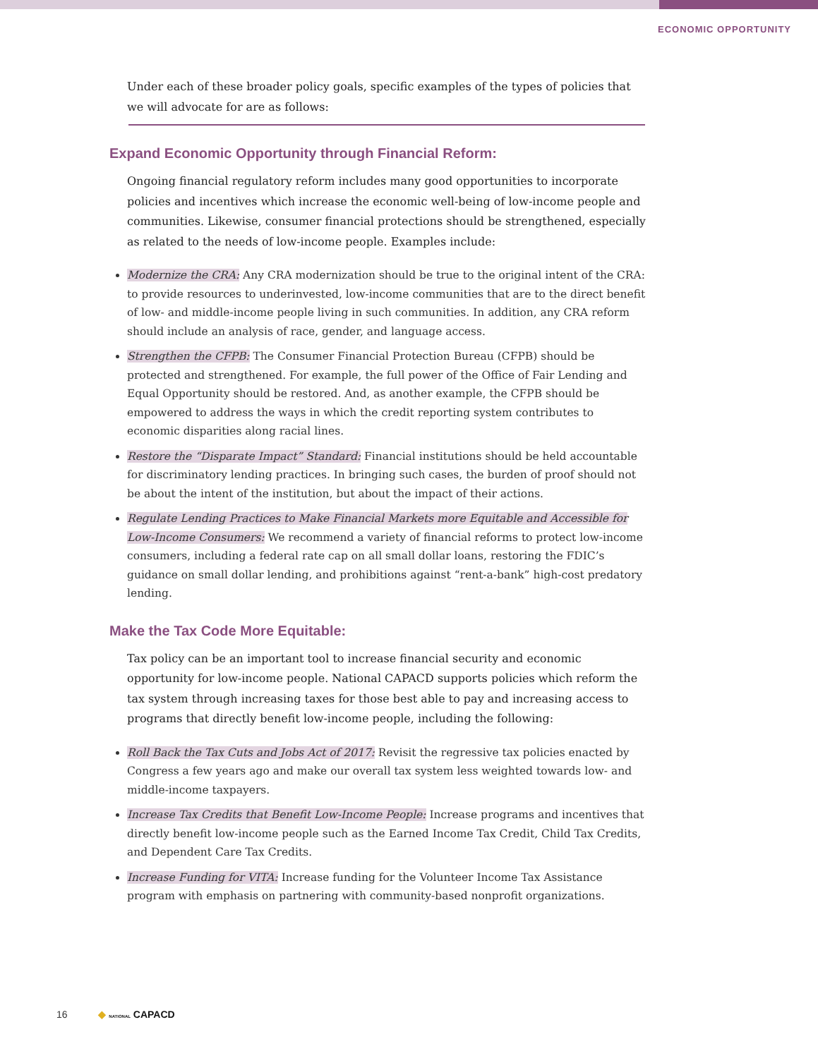ECONOMIC OPPORTUNITY
Under each of these broader policy goals, specific examples of the types of policies that we will advocate for are as follows:
Expand Economic Opportunity through Financial Reform:
Ongoing financial regulatory reform includes many good opportunities to incorporate policies and incentives which increase the economic well-being of low-income people and communities. Likewise, consumer financial protections should be strengthened, especially as related to the needs of low-income people. Examples include:
Modernize the CRA: Any CRA modernization should be true to the original intent of the CRA: to provide resources to underinvested, low-income communities that are to the direct benefit of low- and middle-income people living in such communities. In addition, any CRA reform should include an analysis of race, gender, and language access.
Strengthen the CFPB: The Consumer Financial Protection Bureau (CFPB) should be protected and strengthened. For example, the full power of the Office of Fair Lending and Equal Opportunity should be restored. And, as another example, the CFPB should be empowered to address the ways in which the credit reporting system contributes to economic disparities along racial lines.
Restore the “Disparate Impact” Standard: Financial institutions should be held accountable for discriminatory lending practices. In bringing such cases, the burden of proof should not be about the intent of the institution, but about the impact of their actions.
Regulate Lending Practices to Make Financial Markets more Equitable and Accessible for Low-Income Consumers: We recommend a variety of financial reforms to protect low-income consumers, including a federal rate cap on all small dollar loans, restoring the FDIC’s guidance on small dollar lending, and prohibitions against “rent-a-bank” high-cost predatory lending.
Make the Tax Code More Equitable:
Tax policy can be an important tool to increase financial security and economic opportunity for low-income people. National CAPACD supports policies which reform the tax system through increasing taxes for those best able to pay and increasing access to programs that directly benefit low-income people, including the following:
Roll Back the Tax Cuts and Jobs Act of 2017: Revisit the regressive tax policies enacted by Congress a few years ago and make our overall tax system less weighted towards low- and middle-income taxpayers.
Increase Tax Credits that Benefit Low-Income People: Increase programs and incentives that directly benefit low-income people such as the Earned Income Tax Credit, Child Tax Credits, and Dependent Care Tax Credits.
Increase Funding for VITA: Increase funding for the Volunteer Income Tax Assistance program with emphasis on partnering with community-based nonprofit organizations.
16 ◆ NATIONAL CAPACD